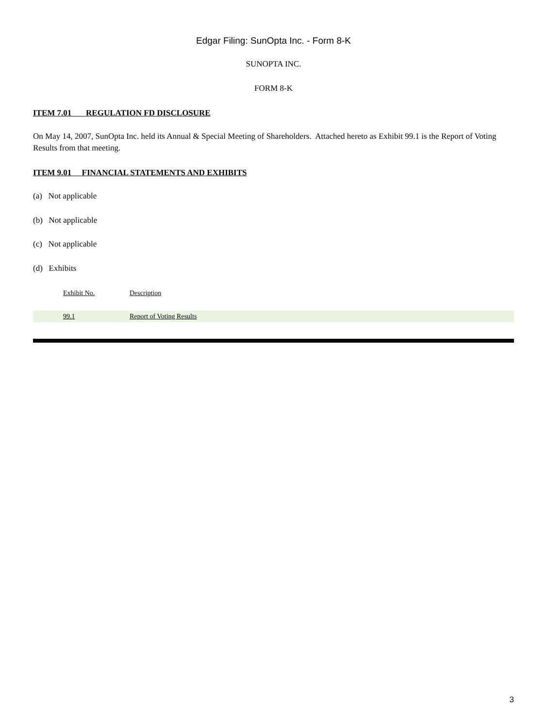Edgar Filing: SunOpta Inc. - Form 8-K
SUNOPTA INC.
FORM 8-K
ITEM 7.01 REGULATION FD DISCLOSURE
On May 14, 2007, SunOpta Inc. held its Annual & Special Meeting of Shareholders. Attached hereto as Exhibit 99.1 is the Report of Voting Results from that meeting.
ITEM 9.01 FINANCIAL STATEMENTS AND EXHIBITS
(a) Not applicable
(b) Not applicable
(c) Not applicable
(d) Exhibits
| | Exhibit No. | Description |
| | 99.1 | Report of Voting Results |
3